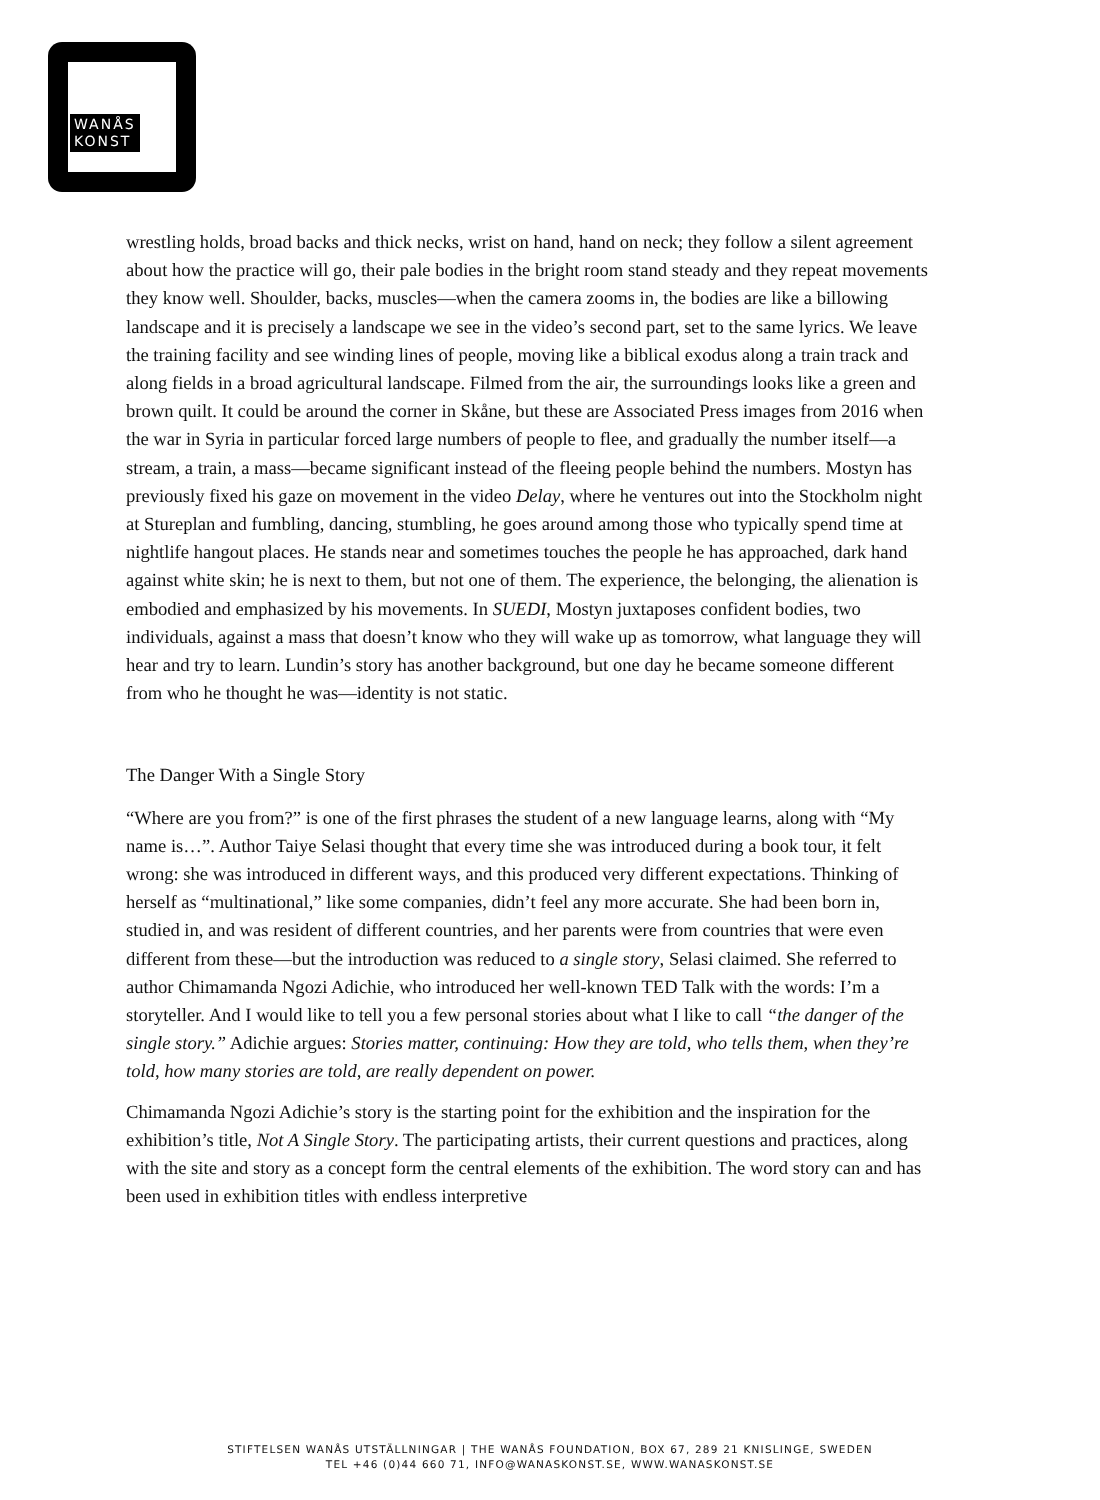WANÅS
KONST
wrestling holds, broad backs and thick necks, wrist on hand, hand on neck; they follow a silent agreement about how the practice will go, their pale bodies in the bright room stand steady and they repeat movements they know well. Shoulder, backs, muscles—when the camera zooms in, the bodies are like a billowing landscape and it is precisely a landscape we see in the video’s second part, set to the same lyrics. We leave the training facility and see winding lines of people, moving like a biblical exodus along a train track and along fields in a broad agricultural landscape. Filmed from the air, the surroundings looks like a green and brown quilt. It could be around the corner in Skåne, but these are Associated Press images from 2016 when the war in Syria in particular forced large numbers of people to flee, and gradually the number itself—a stream, a train, a mass—became significant instead of the fleeing people behind the numbers. Mostyn has previously fixed his gaze on movement in the video Delay, where he ventures out into the Stockholm night at Stureplan and fumbling, dancing, stumbling, he goes around among those who typically spend time at nightlife hangout places. He stands near and sometimes touches the people he has approached, dark hand against white skin; he is next to them, but not one of them. The experience, the belonging, the alienation is embodied and emphasized by his movements. In SUEDI, Mostyn juxtaposes confident bodies, two individuals, against a mass that doesn’t know who they will wake up as tomorrow, what language they will hear and try to learn. Lundin’s story has another background, but one day he became someone different from who he thought he was—identity is not static.
The Danger With a Single Story
“Where are you from?” is one of the first phrases the student of a new language learns, along with “My name is…”. Author Taiye Selasi thought that every time she was introduced during a book tour, it felt wrong: she was introduced in different ways, and this produced very different expectations. Thinking of herself as “multinational,” like some companies, didn’t feel any more accurate. She had been born in, studied in, and was resident of different countries, and her parents were from countries that were even different from these—but the introduction was reduced to a single story, Selasi claimed. She referred to author Chimamanda Ngozi Adichie, who introduced her well-known TED Talk with the words: I’m a storyteller. And I would like to tell you a few personal stories about what I like to call “the danger of the single story.” Adichie argues: Stories matter, continuing: How they are told, who tells them, when they’re told, how many stories are told, are really dependent on power.
Chimamanda Ngozi Adichie’s story is the starting point for the exhibition and the inspiration for the exhibition’s title, Not A Single Story. The participating artists, their current questions and practices, along with the site and story as a concept form the central elements of the exhibition. The word story can and has been used in exhibition titles with endless interpretive
STIFTELSEN WANÅS UTSTÄLLNINGAR | THE WANÅS FOUNDATION, BOX 67, 289 21 KNISLINGE, SWEDEN
TEL +46 (0)44 660 71, INFO@WANASKONST.SE, WWW.WANASKONST.SE